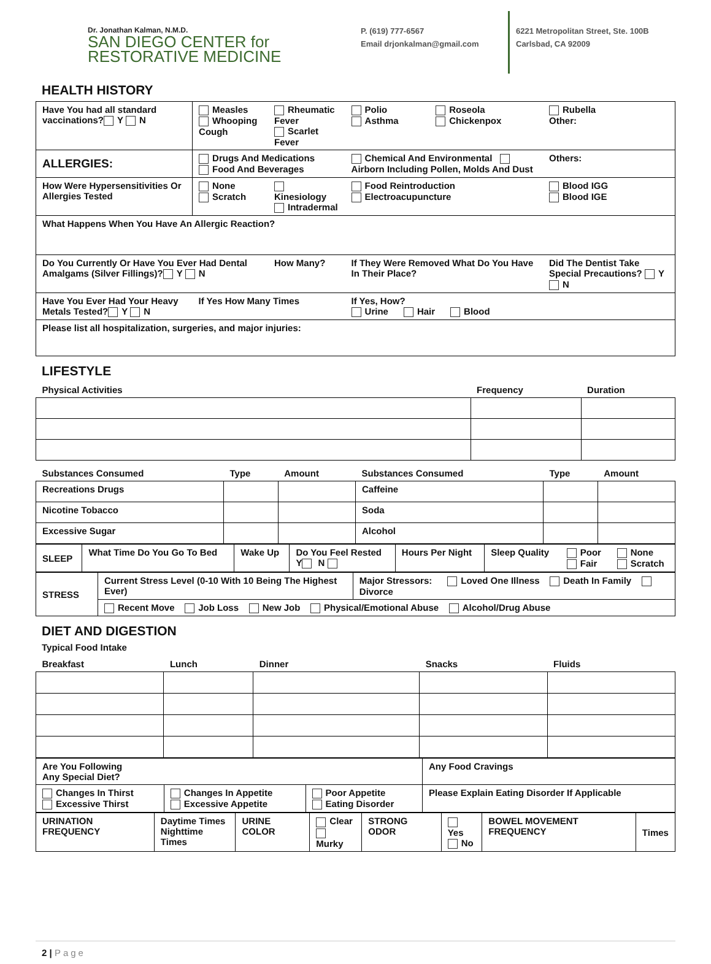Dr. Jonathan Kalman, N.M.D.
SAN DIEGO CENTER for
RESTORATIVE MEDICINE
P. (619) 777-6567
Email drjonkalman@gmail.com
6221 Metropolitan Street, Ste. 100B
Carlsbad, CA 92009
HEALTH HISTORY
| Have You had all standard vaccinations? Y N | Measles Whooping Cough | Rheumatic Fever Scarlet Fever | Polio Asthma | Roseola Chickenpox | Rubella Other: |
| ALLERGIES: | Drugs And Medications Food And Beverages | | Chemical And Environmental Airborn Including Pollen, Molds And Dust | | Others: |
| How Were Hypersensitivities Or Allergies Tested | None Scratch | Kinesiology Intradermal | Food Reintroduction Electroacupuncture | | Blood IGG Blood IGE |
| What Happens When You Have An Allergic Reaction? | | | | | |
| Do You Currently Or Have You Ever Had Dental Amalgams (Silver Fillings)? Y N | | How Many? | If They Were Removed What Do You Have In Their Place? | | Did The Dentist Take Special Precautions? Y N |
| Have You Ever Had Your Heavy Metals Tested? Y N | If Yes How Many Times | | If Yes, How? Urine Hair Blood | | |
| Please list all hospitalization, surgeries, and major injuries: | | | | | |
LIFESTYLE
| Physical Activities | Frequency | Duration |
| Substances Consumed | Type | Amount | Substances Consumed | Type | Amount |
| Recreations Drugs | | | Caffeine | | |
| Nicotine Tobacco | | | Soda | | |
| Excessive Sugar | | | Alcohol | | |
| SLEEP | What Time Do You Go To Bed | Wake Up | Do You Feel Rested Y N | Hours Per Night | Sleep Quality | Poor Fair | None Scratch |
| STRESS | Current Stress Level (0-10 With 10 Being The Highest Ever) | Major Stressors: Loved One Illness Death In Family Divorce |
| | Recent Move Job Loss New Job Physical/Emotional Abuse Alcohol/Drug Abuse | |
DIET AND DIGESTION
Typical Food Intake
| Breakfast | Lunch | Dinner | Snacks | Fluids |
| Are You Following Any Special Diet? | | | Any Food Cravings |
| Changes In Thirst Excessive Thirst | Changes In Appetite Excessive Appetite | Poor Appetite Eating Disorder | Please Explain Eating Disorder If Applicable |
| URINATION FREQUENCY | Daytime Times Nighttime Times | URINE COLOR | Clear Murky | STRONG ODOR | Yes No | BOWEL MOVEMENT FREQUENCY | Times |
2 | Page